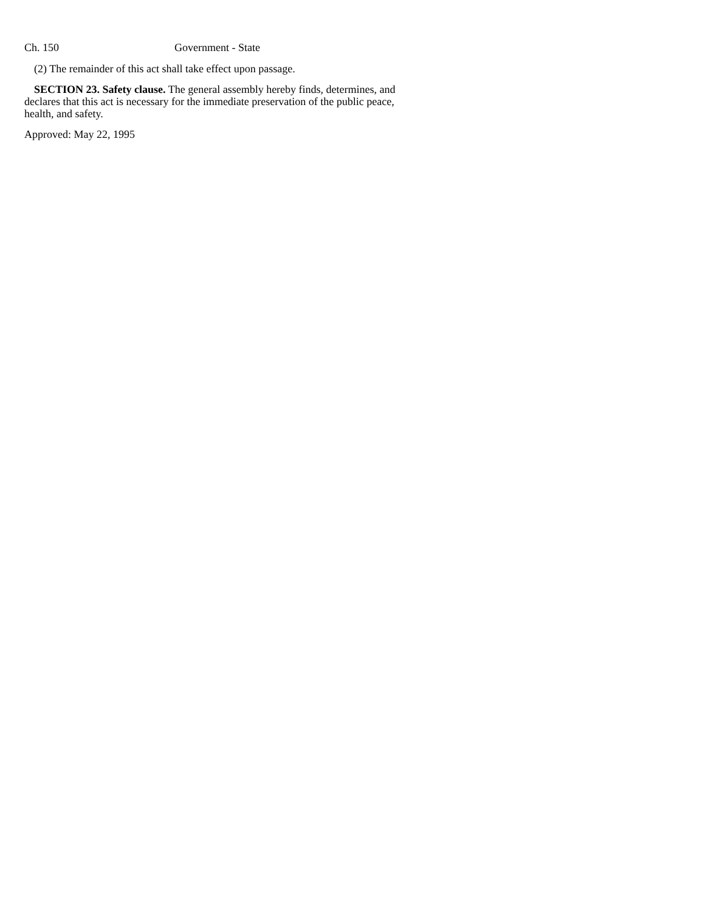Ch. 150 Government - State
(2) The remainder of this act shall take effect upon passage.
SECTION 23. Safety clause. The general assembly hereby finds, determines, and declares that this act is necessary for the immediate preservation of the public peace, health, and safety.
Approved: May 22, 1995